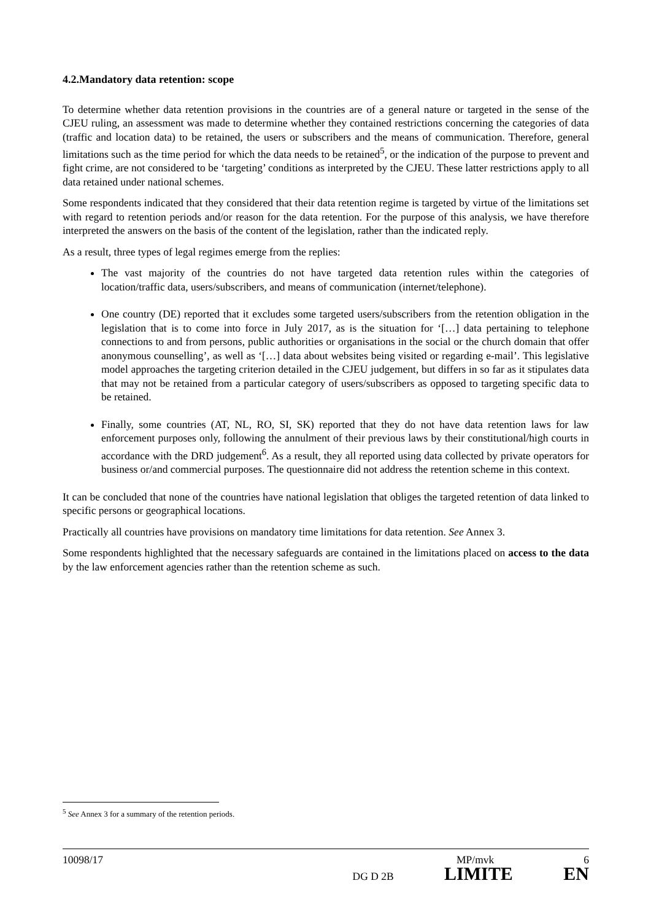4.2.Mandatory data retention: scope
To determine whether data retention provisions in the countries are of a general nature or targeted in the sense of the CJEU ruling, an assessment was made to determine whether they contained restrictions concerning the categories of data (traffic and location data) to be retained, the users or subscribers and the means of communication. Therefore, general limitations such as the time period for which the data needs to be retained<sup>5</sup>, or the indication of the purpose to prevent and fight crime, are not considered to be ‘targeting’ conditions as interpreted by the CJEU. These latter restrictions apply to all data retained under national schemes.
Some respondents indicated that they considered that their data retention regime is targeted by virtue of the limitations set with regard to retention periods and/or reason for the data retention. For the purpose of this analysis, we have therefore interpreted the answers on the basis of the content of the legislation, rather than the indicated reply.
As a result, three types of legal regimes emerge from the replies:
The vast majority of the countries do not have targeted data retention rules within the categories of location/traffic data, users/subscribers, and means of communication (internet/telephone).
One country (DE) reported that it excludes some targeted users/subscribers from the retention obligation in the legislation that is to come into force in July 2017, as is the situation for ‘[…] data pertaining to telephone connections to and from persons, public authorities or organisations in the social or the church domain that offer anonymous counselling’, as well as ‘[…] data about websites being visited or regarding e-mail’. This legislative model approaches the targeting criterion detailed in the CJEU judgement, but differs in so far as it stipulates data that may not be retained from a particular category of users/subscribers as opposed to targeting specific data to be retained.
Finally, some countries (AT, NL, RO, SI, SK) reported that they do not have data retention laws for law enforcement purposes only, following the annulment of their previous laws by their constitutional/high courts in accordance with the DRD judgement<sup>6</sup>. As a result, they all reported using data collected by private operators for business or/and commercial purposes. The questionnaire did not address the retention scheme in this context.
It can be concluded that none of the countries have national legislation that obliges the targeted retention of data linked to specific persons or geographical locations.
Practically all countries have provisions on mandatory time limitations for data retention. See Annex 3.
Some respondents highlighted that the necessary safeguards are contained in the limitations placed on access to the data by the law enforcement agencies rather than the retention scheme as such.
<sup>5</sup> See Annex 3 for a summary of the retention periods.
10098/17 MP/mvk 6
DG D 2B LIMITE EN